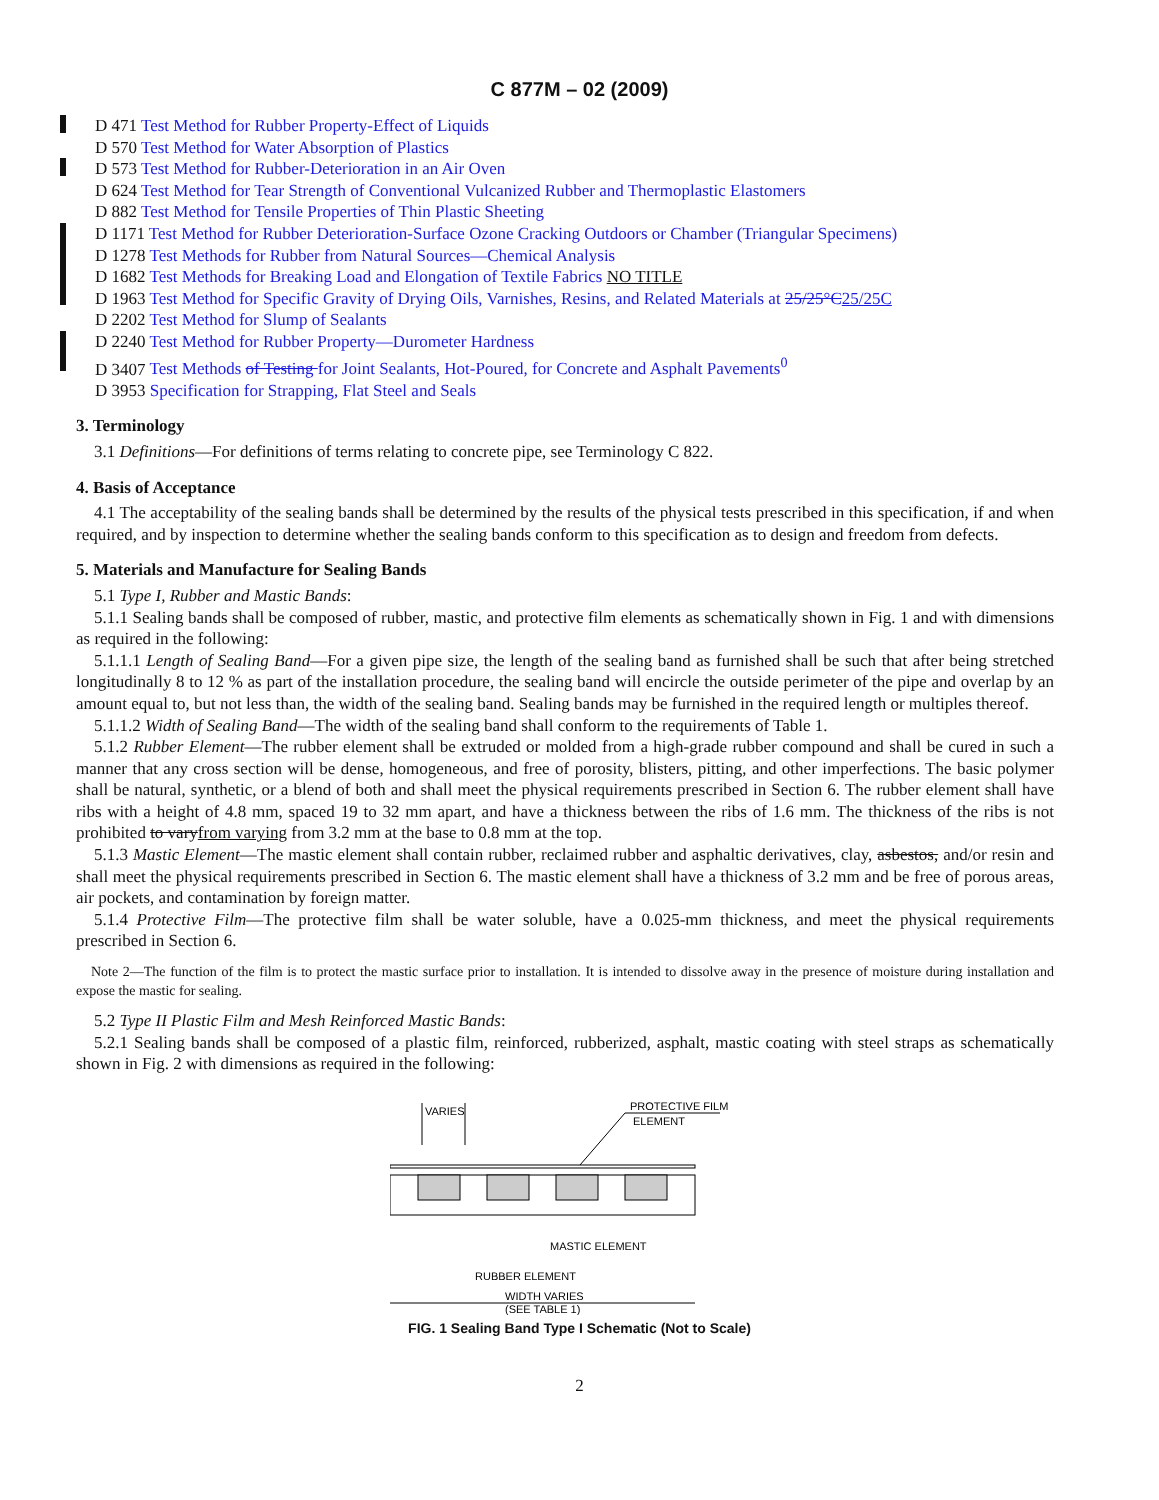C 877M – 02 (2009)
D 471 Test Method for Rubber Property-Effect of Liquids
D 570 Test Method for Water Absorption of Plastics
D 573 Test Method for Rubber-Deterioration in an Air Oven
D 624 Test Method for Tear Strength of Conventional Vulcanized Rubber and Thermoplastic Elastomers
D 882 Test Method for Tensile Properties of Thin Plastic Sheeting
D 1171 Test Method for Rubber Deterioration-Surface Ozone Cracking Outdoors or Chamber (Triangular Specimens)
D 1278 Test Methods for Rubber from Natural Sources—Chemical Analysis
D 1682 Test Methods for Breaking Load and Elongation of Textile Fabrics NO TITLE
D 1963 Test Method for Specific Gravity of Drying Oils, Varnishes, Resins, and Related Materials at 25/25°C25/25C
D 2202 Test Method for Slump of Sealants
D 2240 Test Method for Rubber Property—Durometer Hardness
D 3407 Test Methods of Testing for Joint Sealants, Hot-Poured, for Concrete and Asphalt Pavements<sup>0</sup>
D 3953 Specification for Strapping, Flat Steel and Seals
3. Terminology
3.1 Definitions—For definitions of terms relating to concrete pipe, see Terminology C 822.
4. Basis of Acceptance
4.1 The acceptability of the sealing bands shall be determined by the results of the physical tests prescribed in this specification, if and when required, and by inspection to determine whether the sealing bands conform to this specification as to design and freedom from defects.
5. Materials and Manufacture for Sealing Bands
5.1 Type I, Rubber and Mastic Bands:
5.1.1 Sealing bands shall be composed of rubber, mastic, and protective film elements as schematically shown in Fig. 1 and with dimensions as required in the following:
5.1.1.1 Length of Sealing Band—For a given pipe size, the length of the sealing band as furnished shall be such that after being stretched longitudinally 8 to 12 % as part of the installation procedure, the sealing band will encircle the outside perimeter of the pipe and overlap by an amount equal to, but not less than, the width of the sealing band. Sealing bands may be furnished in the required length or multiples thereof.
5.1.1.2 Width of Sealing Band—The width of the sealing band shall conform to the requirements of Table 1.
5.1.2 Rubber Element—The rubber element shall be extruded or molded from a high-grade rubber compound and shall be cured in such a manner that any cross section will be dense, homogeneous, and free of porosity, blisters, pitting, and other imperfections. The basic polymer shall be natural, synthetic, or a blend of both and shall meet the physical requirements prescribed in Section 6. The rubber element shall have ribs with a height of 4.8 mm, spaced 19 to 32 mm apart, and have a thickness between the ribs of 1.6 mm. The thickness of the ribs is not prohibited to varyfrom varying from 3.2 mm at the base to 0.8 mm at the top.
5.1.3 Mastic Element—The mastic element shall contain rubber, reclaimed rubber and asphaltic derivatives, clay, asbestos, and/or resin and shall meet the physical requirements prescribed in Section 6. The mastic element shall have a thickness of 3.2 mm and be free of porous areas, air pockets, and contamination by foreign matter.
5.1.4 Protective Film—The protective film shall be water soluble, have a 0.025-mm thickness, and meet the physical requirements prescribed in Section 6.
Note 2—The function of the film is to protect the mastic surface prior to installation. It is intended to dissolve away in the presence of moisture during installation and expose the mastic for sealing.
5.2 Type II Plastic Film and Mesh Reinforced Mastic Bands:
5.2.1 Sealing bands shall be composed of a plastic film, reinforced, rubberized, asphalt, mastic coating with steel straps as schematically shown in Fig. 2 with dimensions as required in the following:
VARIES
PROTECTIVE FILM
ELEMENT
MASTIC ELEMENT
RUBBER ELEMENT
WIDTH VARIES
(SEE TABLE 1)
FIG. 1 Sealing Band Type I Schematic (Not to Scale)
2